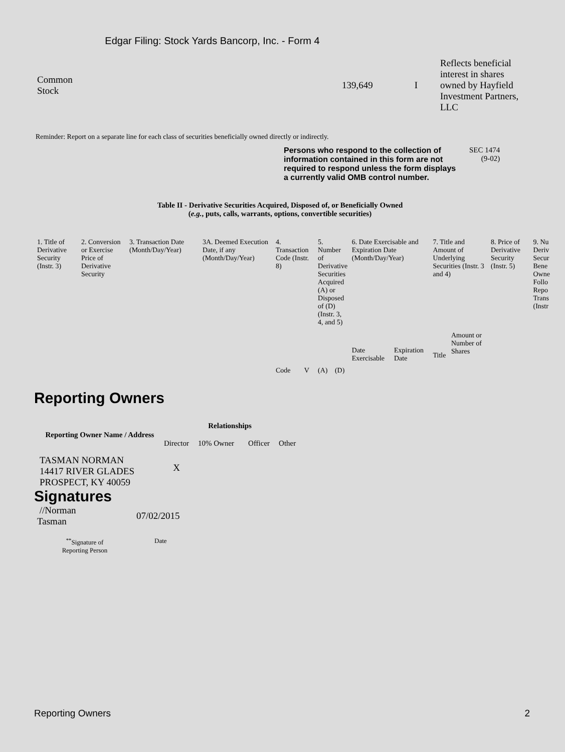Edgar Filing: Stock Yards Bancorp, Inc. - Form 4
| Common Stock | 139,649 | I | Reflects beneficial interest in shares owned by Hayfield Investment Partners, LLC |
Reminder: Report on a separate line for each class of securities beneficially owned directly or indirectly.
Persons who respond to the collection of information contained in this form are not required to respond unless the form displays a currently valid OMB control number.
SEC 1474
(9-02)
Table II - Derivative Securities Acquired, Disposed of, or Beneficially Owned
(e.g., puts, calls, warrants, options, convertible securities)
| 1. Title of Derivative Security (Instr. 3) | 2. Conversion or Exercise Price of Derivative Security | 3. Transaction Date (Month/Day/Year) | 3A. Deemed Execution Date, if any (Month/Day/Year) | 4. Transaction Code (Instr. 8) | | 5. Number of Derivative Securities Acquired (A) or Disposed of (D) (Instr. 3, 4, and 5) | | 6. Date Exercisable and Expiration Date (Month/Day/Year) | | 7. Title and Amount of Underlying Securities (Instr. 3 and 4) | | 8. Price of Derivative Security (Instr. 5) | 9. Nu Deriv Secur Bene Owne Follo Repo Trans (Instr |
| | | | | Code | V | (A) | (D) | Date Exercisable | Expiration Date | Title | Amount or Number of Shares | | |
Reporting Owners
| Reporting Owner Name / Address | Relationships | | | |
| --- | --- | --- | --- | --- |
| | Director | 10% Owner | Officer | Other |
| TASMAN NORMAN 14417 RIVER GLADES PROSPECT, KY 40059 | X | | | |
Signatures
| //Norman Tasman | 07/02/2015 |
| <sup>**</sup> Signature of Reporting Person | Date |
Reporting Owners 2